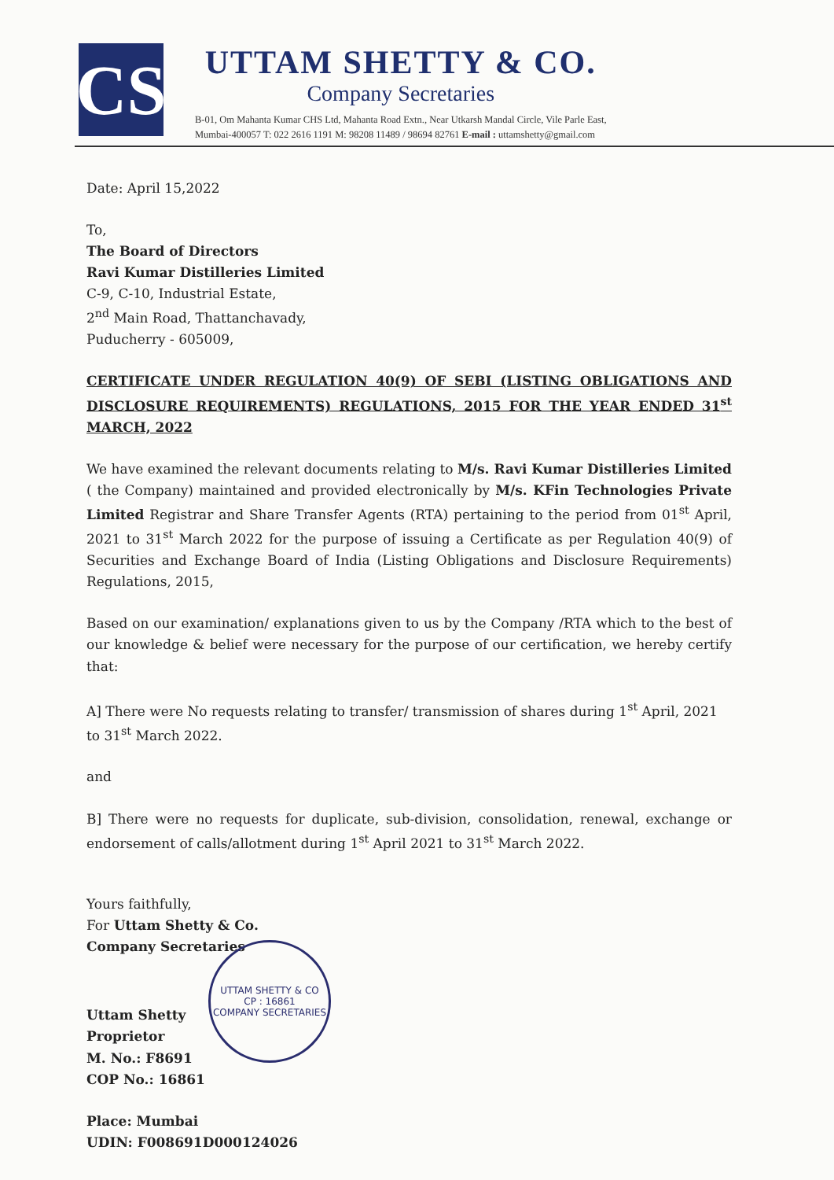CS
UTTAM SHETTY & CO.
Company Secretaries
B-01, Om Mahanta Kumar CHS Ltd, Mahanta Road Extn., Near Utkarsh Mandal Circle, Vile Parle East,
Mumbai-400057 T: 022 2616 1191 M: 98208 11489 / 98694 82761 E-mail : uttamshetty@gmail.com
Date: April 15,2022
To,
The Board of Directors
Ravi Kumar Distilleries Limited
C-9, C-10, Industrial Estate,
2<sup>nd</sup> Main Road, Thattanchavady,
Puducherry - 605009,
CERTIFICATE UNDER REGULATION 40(9) OF SEBI (LISTING OBLIGATIONS AND DISCLOSURE REQUIREMENTS) REGULATIONS, 2015 FOR THE YEAR ENDED 31<sup>st</sup> MARCH, 2022
We have examined the relevant documents relating to M/s. Ravi Kumar Distilleries Limited ( the Company) maintained and provided electronically by M/s. KFin Technologies Private Limited Registrar and Share Transfer Agents (RTA) pertaining to the period from 01<sup>st</sup> April, 2021 to 31<sup>st</sup> March 2022 for the purpose of issuing a Certificate as per Regulation 40(9) of Securities and Exchange Board of India (Listing Obligations and Disclosure Requirements) Regulations, 2015,
Based on our examination/ explanations given to us by the Company /RTA which to the best of our knowledge & belief were necessary for the purpose of our certification, we hereby certify that:
A] There were No requests relating to transfer/ transmission of shares during 1<sup>st</sup> April, 2021 to 31<sup>st</sup> March 2022.
and
B] There were no requests for duplicate, sub-division, consolidation, renewal, exchange or endorsement of calls/allotment during 1<sup>st</sup> April 2021 to 31<sup>st</sup> March 2022.
Yours faithfully,
For Uttam Shetty & Co.
Company Secretaries
Uttam Shetty
Proprietor
M. No.: F8691
COP No.: 16861
Place: Mumbai
UDIN: F008691D000124026
UTTAM SHETTY & CO
CP : 16861
COMPANY SECRETARIES